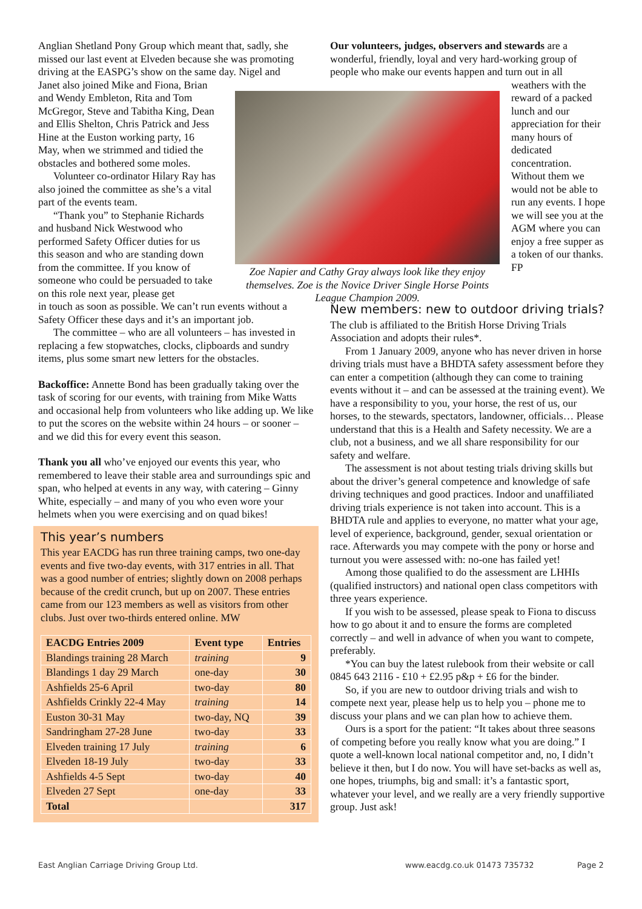Anglian Shetland Pony Group which meant that, sadly, she missed our last event at Elveden because she was promoting driving at the EASPG’s show on the same day. Nigel and
Janet also joined Mike and Fiona, Brian and Wendy Embleton, Rita and Tom McGregor, Steve and Tabitha King, Dean and Ellis Shelton, Chris Patrick and Jess Hine at the Euston working party, 16 May, when we strimmed and tidied the obstacles and bothered some moles.
Volunteer co-ordinator Hilary Ray has also joined the committee as she’s a vital part of the events team.
“Thank you” to Stephanie Richards and husband Nick Westwood who performed Safety Officer duties for us this season and who are standing down from the committee. If you know of someone who could be persuaded to take on this role next year, please get
in touch as soon as possible. We can’t run events without a Safety Officer these days and it’s an important job.
The committee – who are all volunteers – has invested in replacing a few stopwatches, clocks, clipboards and sundry items, plus some smart new letters for the obstacles.
Backoffice: Annette Bond has been gradually taking over the task of scoring for our events, with training from Mike Watts and occasional help from volunteers who like adding up. We like to put the scores on the website within 24 hours – or sooner – and we did this for every event this season.
Thank you all who’ve enjoyed our events this year, who remembered to leave their stable area and surroundings spic and span, who helped at events in any way, with catering – Ginny White, especially – and many of you who even wore your helmets when you were exercising and on quad bikes!
This year’s numbers
This year EACDG has run three training camps, two one-day events and five two-day events, with 317 entries in all. That was a good number of entries; slightly down on 2008 perhaps because of the credit crunch, but up on 2007. These entries came from our 123 members as well as visitors from other clubs. Just over two-thirds entered online. MW
| EACDG Entries 2009 | Event type | Entries |
| --- | --- | --- |
| Blandings training 28 March | training | 9 |
| Blandings 1 day 29 March | one-day | 30 |
| Ashfields 25-6 April | two-day | 80 |
| Ashfields Crinkly 22-4 May | training | 14 |
| Euston 30-31 May | two-day, NQ | 39 |
| Sandringham 27-28 June | two-day | 33 |
| Elveden training 17 July | training | 6 |
| Elveden 18-19 July | two-day | 33 |
| Ashfields 4-5 Sept | two-day | 40 |
| Elveden 27 Sept | one-day | 33 |
| Total | | 317 |
Zoe Napier and Cathy Gray always look like they enjoy themselves. Zoe is the Novice Driver Single Horse Points League Champion 2009.
Our volunteers, judges, observers and stewards are a wonderful, friendly, loyal and very hard-working group of people who make our events happen and turn out in all
weathers with the reward of a packed lunch and our appreciation for their many hours of dedicated concentration. Without them we would not be able to run any events. I hope we will see you at the AGM where you can enjoy a free supper as a token of our thanks. FP
New members: new to outdoor driving trials?
The club is affiliated to the British Horse Driving Trials Association and adopts their rules*.
From 1 January 2009, anyone who has never driven in horse driving trials must have a BHDTA safety assessment before they can enter a competition (although they can come to training events without it – and can be assessed at the training event). We have a responsibility to you, your horse, the rest of us, our horses, to the stewards, spectators, landowner, officials… Please understand that this is a Health and Safety necessity. We are a club, not a business, and we all share responsibility for our safety and welfare.
The assessment is not about testing trials driving skills but about the driver’s general competence and knowledge of safe driving techniques and good practices. Indoor and unaffiliated driving trials experience is not taken into account. This is a BHDTA rule and applies to everyone, no matter what your age, level of experience, background, gender, sexual orientation or race. Afterwards you may compete with the pony or horse and turnout you were assessed with: no-one has failed yet!
Among those qualified to do the assessment are LHHIs (qualified instructors) and national open class competitors with three years experience.
If you wish to be assessed, please speak to Fiona to discuss how to go about it and to ensure the forms are completed correctly – and well in advance of when you want to compete, preferably.
*You can buy the latest rulebook from their website or call 0845 643 2116 - £10 + £2.95 p&p + £6 for the binder.
So, if you are new to outdoor driving trials and wish to compete next year, please help us to help you – phone me to discuss your plans and we can plan how to achieve them.
Ours is a sport for the patient: “It takes about three seasons of competing before you really know what you are doing.” I quote a well-known local national competitor and, no, I didn’t believe it then, but I do now. You will have set-backs as well as, one hopes, triumphs, big and small: it’s a fantastic sport, whatever your level, and we really are a very friendly supportive group. Just ask!
East Anglian Carriage Driving Group Ltd.
www.eacdg.co.uk 01473 735732 Page 2